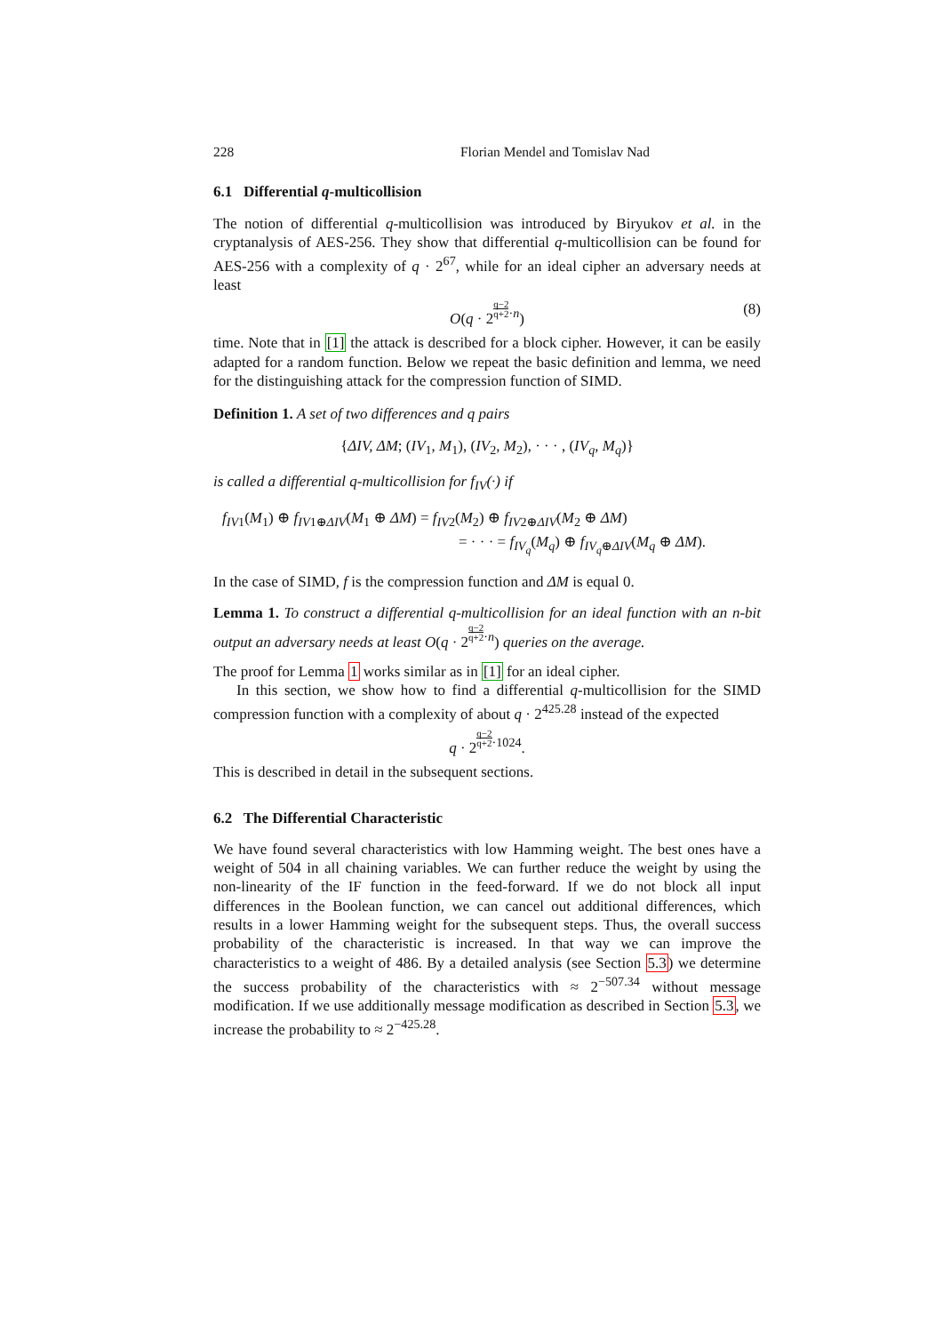228 Florian Mendel and Tomislav Nad
6.1 Differential q-multicollision
The notion of differential q-multicollision was introduced by Biryukov et al. in the cryptanalysis of AES-256. They show that differential q-multicollision can be found for AES-256 with a complexity of q · 2<sup>67</sup>, while for an ideal cipher an adversary needs at least
O(q · 2q−2 q+2<sup>·n</sup>) (8)
time. Note that in [1] the attack is described for a block cipher. However, it can be easily adapted for a random function. Below we repeat the basic definition and lemma, we need for the distinguishing attack for the compression function of SIMD.
Definition 1. A set of two differences and q pairs
{ΔIV, ΔM; (IV<sub>1</sub>, M<sub>1</sub>), (IV<sub>2</sub>, M<sub>2</sub>), · · · , (IV<sub>q</sub>, M<sub>q</sub>)}
is called a differential q-multicollision for f<sub>IV</sub>(·) if
f<sub>IV1</sub>(M<sub>1</sub>) ⊕ f<sub>IV1⊕ΔIV</sub>(M<sub>1</sub> ⊕ ΔM) = f<sub>IV2</sub>(M<sub>2</sub>) ⊕ f<sub>IV2⊕ΔIV</sub>(M<sub>2</sub> ⊕ ΔM)
= · · · = f<sub>IV<sub>q</sub></sub>(M<sub>q</sub>) ⊕ f<sub>IV<sub>q</sub>⊕ΔIV</sub>(M<sub>q</sub> ⊕ ΔM).
In the case of SIMD, f is the compression function and ΔM is equal 0.
Lemma 1. To construct a differential q-multicollision for an ideal function with an n-bit output an adversary needs at least O(q · 2q−2 q+2<sup>·n</sup>) queries on the average.
The proof for Lemma 1 works similar as in [1] for an ideal cipher.
In this section, we show how to find a differential q-multicollision for the SIMD compression function with a complexity of about q · 2<sup>425.28</sup> instead of the expected
q · 2q−2 q+2<sup>·1024</sup>.
This is described in detail in the subsequent sections.
6.2 The Differential Characteristic
We have found several characteristics with low Hamming weight. The best ones have a weight of 504 in all chaining variables. We can further reduce the weight by using the non-linearity of the IF function in the feed-forward. If we do not block all input differences in the Boolean function, we can cancel out additional differences, which results in a lower Hamming weight for the subsequent steps. Thus, the overall success probability of the characteristic is increased. In that way we can improve the characteristics to a weight of 486. By a detailed analysis (see Section 5.3) we determine the success probability of the characteristics with ≈ 2<sup>−507.34</sup> without message modification. If we use additionally message modification as described in Section 5.3, we increase the probability to ≈ 2<sup>−425.28</sup>.